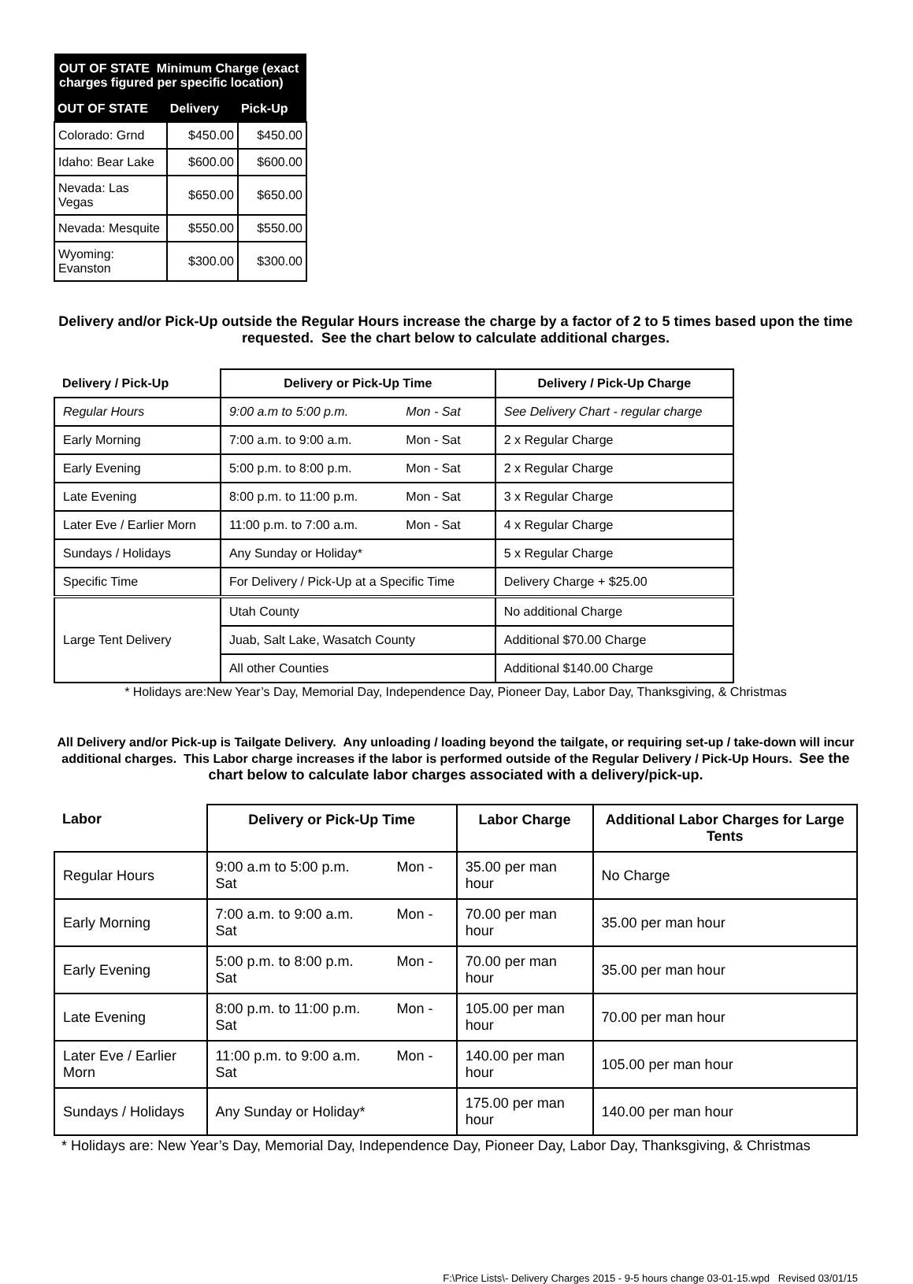| OUT OF STATE Minimum Charge (exact charges figured per specific location) | | |
| OUT OF STATE | Delivery | Pick-Up |
| Colorado: Grnd | $450.00 | $450.00 |
| Idaho: Bear Lake | $600.00 | $600.00 |
| Nevada: Las Vegas | $650.00 | $650.00 |
| Nevada: Mesquite | $550.00 | $550.00 |
| Wyoming: Evanston | $300.00 | $300.00 |
Delivery and/or Pick-Up outside the Regular Hours increase the charge by a factor of 2 to 5 times based upon the time requested. See the chart below to calculate additional charges.
| Delivery / Pick-Up | Delivery or Pick-Up Time | Delivery / Pick-Up Charge |
| --- | --- | --- |
| Regular Hours | 9:00 a.m to 5:00 p.m. Mon - Sat | See Delivery Chart - regular charge |
| Early Morning | 7:00 a.m. to 9:00 a.m. Mon - Sat | 2 x Regular Charge |
| Early Evening | 5:00 p.m. to 8:00 p.m. Mon - Sat | 2 x Regular Charge |
| Late Evening | 8:00 p.m. to 11:00 p.m. Mon - Sat | 3 x Regular Charge |
| Later Eve / Earlier Morn | 11:00 p.m. to 7:00 a.m. Mon - Sat | 4 x Regular Charge |
| Sundays / Holidays | Any Sunday or Holiday* | 5 x Regular Charge |
| Specific Time | For Delivery / Pick-Up at a Specific Time | Delivery Charge + $25.00 |
| Large Tent Delivery | Utah County | No additional Charge |
| | Juab, Salt Lake, Wasatch County | Additional $70.00 Charge |
| | All other Counties | Additional $140.00 Charge |
* Holidays are:New Year’s Day, Memorial Day, Independence Day, Pioneer Day, Labor Day, Thanksgiving, & Christmas
All Delivery and/or Pick-up is Tailgate Delivery. Any unloading / loading beyond the tailgate, or requiring set-up / take-down will incur additional charges. This Labor charge increases if the labor is performed outside of the Regular Delivery / Pick-Up Hours. See the chart below to calculate labor charges associated with a delivery/pick-up.
| Labor | Delivery or Pick-Up Time | Labor Charge | Additional Labor Charges for Large Tents |
| --- | --- | --- | --- |
| Regular Hours | 9:00 a.m to 5:00 p.m. Mon - Sat | 35.00 per man hour | No Charge |
| Early Morning | 7:00 a.m. to 9:00 a.m. Mon - Sat | 70.00 per man hour | 35.00 per man hour |
| Early Evening | 5:00 p.m. to 8:00 p.m. Mon - Sat | 70.00 per man hour | 35.00 per man hour |
| Late Evening | 8:00 p.m. to 11:00 p.m. Mon - Sat | 105.00 per man hour | 70.00 per man hour |
| Later Eve / Earlier Morn | 11:00 p.m. to 9:00 a.m. Mon - Sat | 140.00 per man hour | 105.00 per man hour |
| Sundays / Holidays | Any Sunday or Holiday* | 175.00 per man hour | 140.00 per man hour |
* Holidays are: New Year’s Day, Memorial Day, Independence Day, Pioneer Day, Labor Day, Thanksgiving, & Christmas
F:\Price Lists\- Delivery Charges 2015 - 9-5 hours change 03-01-15.wpd Revised 03/01/15